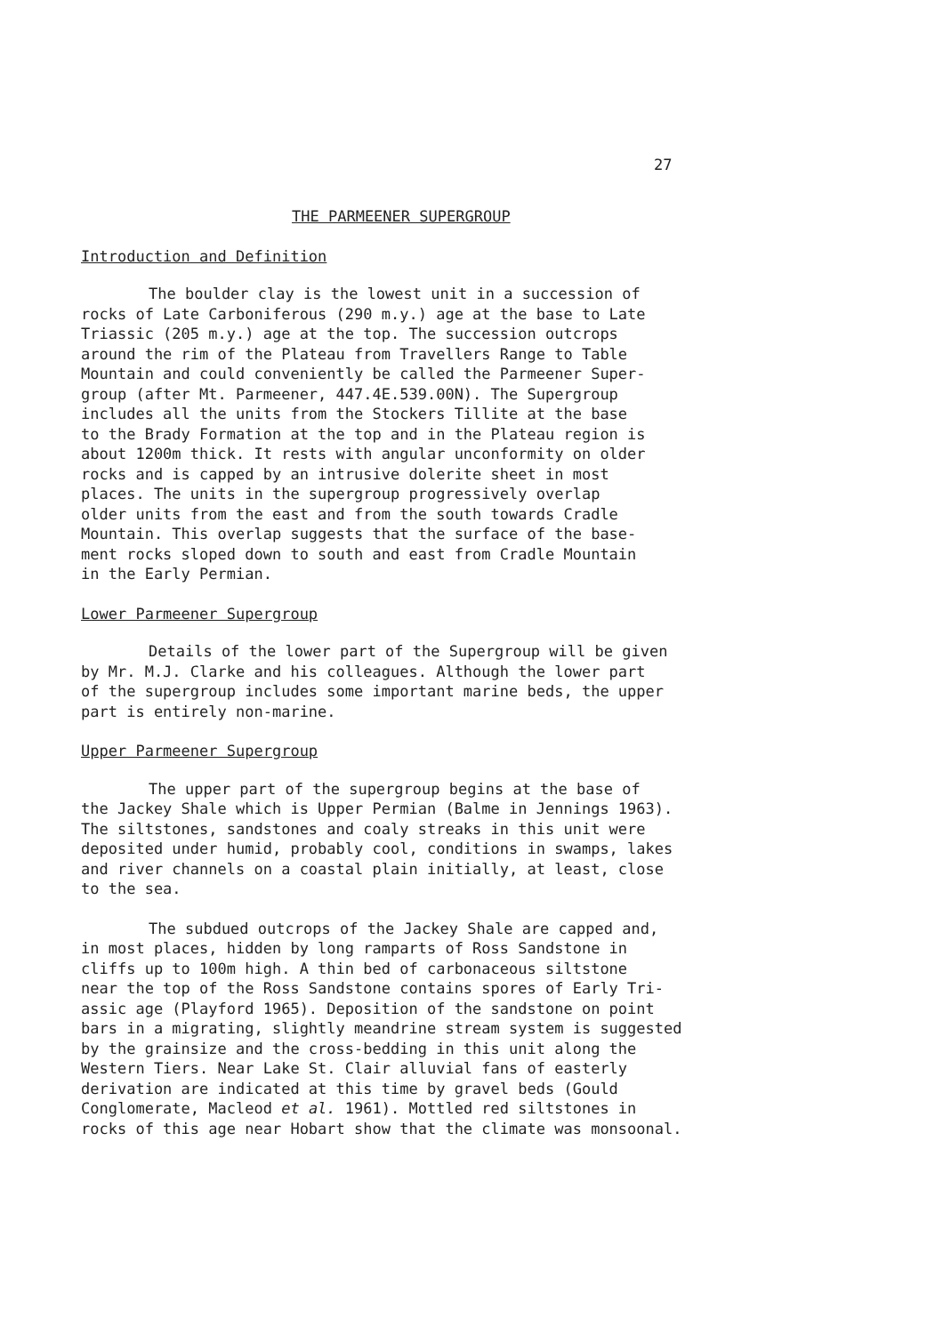27
THE PARMEENER SUPERGROUP
Introduction and Definition
The boulder clay is the lowest unit in a succession of rocks of Late Carboniferous (290 m.y.) age at the base to Late Triassic (205 m.y.) age at the top. The succession outcrops around the rim of the Plateau from Travellers Range to Table Mountain and could conveniently be called the Parmeener Super- group (after Mt. Parmeener, 447.4E.539.00N). The Supergroup includes all the units from the Stockers Tillite at the base to the Brady Formation at the top and in the Plateau region is about 1200m thick. It rests with angular unconformity on older rocks and is capped by an intrusive dolerite sheet in most places. The units in the supergroup progressively overlap older units from the east and from the south towards Cradle Mountain. This overlap suggests that the surface of the base- ment rocks sloped down to south and east from Cradle Mountain in the Early Permian.
Lower Parmeener Supergroup
Details of the lower part of the Supergroup will be given by Mr. M.J. Clarke and his colleagues. Although the lower part of the supergroup includes some important marine beds, the upper part is entirely non-marine.
Upper Parmeener Supergroup
The upper part of the supergroup begins at the base of the Jackey Shale which is Upper Permian (Balme in Jennings 1963). The siltstones, sandstones and coaly streaks in this unit were deposited under humid, probably cool, conditions in swamps, lakes and river channels on a coastal plain initially, at least, close to the sea.
The subdued outcrops of the Jackey Shale are capped and, in most places, hidden by long ramparts of Ross Sandstone in cliffs up to 100m high. A thin bed of carbonaceous siltstone near the top of the Ross Sandstone contains spores of Early Tri- assic age (Playford 1965). Deposition of the sandstone on point bars in a migrating, slightly meandrine stream system is suggested by the grainsize and the cross-bedding in this unit along the Western Tiers. Near Lake St. Clair alluvial fans of easterly derivation are indicated at this time by gravel beds (Gould Conglomerate, Macleod et al. 1961). Mottled red siltstones in rocks of this age near Hobart show that the climate was monsoonal.